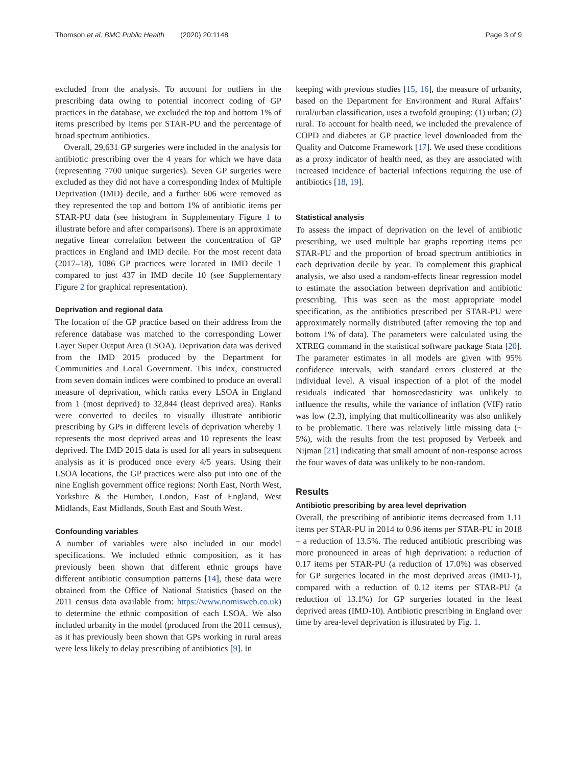Thomson et al. BMC Public Health (2020) 20:1148 Page 3 of 9
excluded from the analysis. To account for outliers in the prescribing data owing to potential incorrect coding of GP practices in the database, we excluded the top and bottom 1% of items prescribed by items per STAR-PU and the percentage of broad spectrum antibiotics.
Overall, 29,631 GP surgeries were included in the analysis for antibiotic prescribing over the 4 years for which we have data (representing 7700 unique surgeries). Seven GP surgeries were excluded as they did not have a corresponding Index of Multiple Deprivation (IMD) decile, and a further 606 were removed as they represented the top and bottom 1% of antibiotic items per STAR-PU data (see histogram in Supplementary Figure 1 to illustrate before and after comparisons). There is an approximate negative linear correlation between the concentration of GP practices in England and IMD decile. For the most recent data (2017–18), 1086 GP practices were located in IMD decile 1 compared to just 437 in IMD decile 10 (see Supplementary Figure 2 for graphical representation).
Deprivation and regional data
The location of the GP practice based on their address from the reference database was matched to the corresponding Lower Layer Super Output Area (LSOA). Deprivation data was derived from the IMD 2015 produced by the Department for Communities and Local Government. This index, constructed from seven domain indices were combined to produce an overall measure of deprivation, which ranks every LSOA in England from 1 (most deprived) to 32,844 (least deprived area). Ranks were converted to deciles to visually illustrate antibiotic prescribing by GPs in different levels of deprivation whereby 1 represents the most deprived areas and 10 represents the least deprived. The IMD 2015 data is used for all years in subsequent analysis as it is produced once every 4/5 years. Using their LSOA locations, the GP practices were also put into one of the nine English government office regions: North East, North West, Yorkshire & the Humber, London, East of England, West Midlands, East Midlands, South East and South West.
Confounding variables
A number of variables were also included in our model specifications. We included ethnic composition, as it has previously been shown that different ethnic groups have different antibiotic consumption patterns [14], these data were obtained from the Office of National Statistics (based on the 2011 census data available from: https://www.nomisweb.co.uk) to determine the ethnic composition of each LSOA. We also included urbanity in the model (produced from the 2011 census), as it has previously been shown that GPs working in rural areas were less likely to delay prescribing of antibiotics [9]. In
keeping with previous studies [15, 16], the measure of urbanity, based on the Department for Environment and Rural Affairs’ rural/urban classification, uses a twofold grouping: (1) urban; (2) rural. To account for health need, we included the prevalence of COPD and diabetes at GP practice level downloaded from the Quality and Outcome Framework [17]. We used these conditions as a proxy indicator of health need, as they are associated with increased incidence of bacterial infections requiring the use of antibiotics [18, 19].
Statistical analysis
To assess the impact of deprivation on the level of antibiotic prescribing, we used multiple bar graphs reporting items per STAR-PU and the proportion of broad spectrum antibiotics in each deprivation decile by year. To complement this graphical analysis, we also used a random-effects linear regression model to estimate the association between deprivation and antibiotic prescribing. This was seen as the most appropriate model specification, as the antibiotics prescribed per STAR-PU were approximately normally distributed (after removing the top and bottom 1% of data). The parameters were calculated using the XTREG command in the statistical software package Stata [20]. The parameter estimates in all models are given with 95% confidence intervals, with standard errors clustered at the individual level. A visual inspection of a plot of the model residuals indicated that homoscedasticity was unlikely to influence the results, while the variance of inflation (VIF) ratio was low (2.3), implying that multicollinearity was also unlikely to be problematic. There was relatively little missing data (~ 5%), with the results from the test proposed by Verbeek and Nijman [21] indicating that small amount of non-response across the four waves of data was unlikely to be non-random.
Results
Antibiotic prescribing by area level deprivation
Overall, the prescribing of antibiotic items decreased from 1.11 items per STAR-PU in 2014 to 0.96 items per STAR-PU in 2018 – a reduction of 13.5%. The reduced antibiotic prescribing was more pronounced in areas of high deprivation: a reduction of 0.17 items per STAR-PU (a reduction of 17.0%) was observed for GP surgeries located in the most deprived areas (IMD-1), compared with a reduction of 0.12 items per STAR-PU (a reduction of 13.1%) for GP surgeries located in the least deprived areas (IMD-10). Antibiotic prescribing in England over time by area-level deprivation is illustrated by Fig. 1.